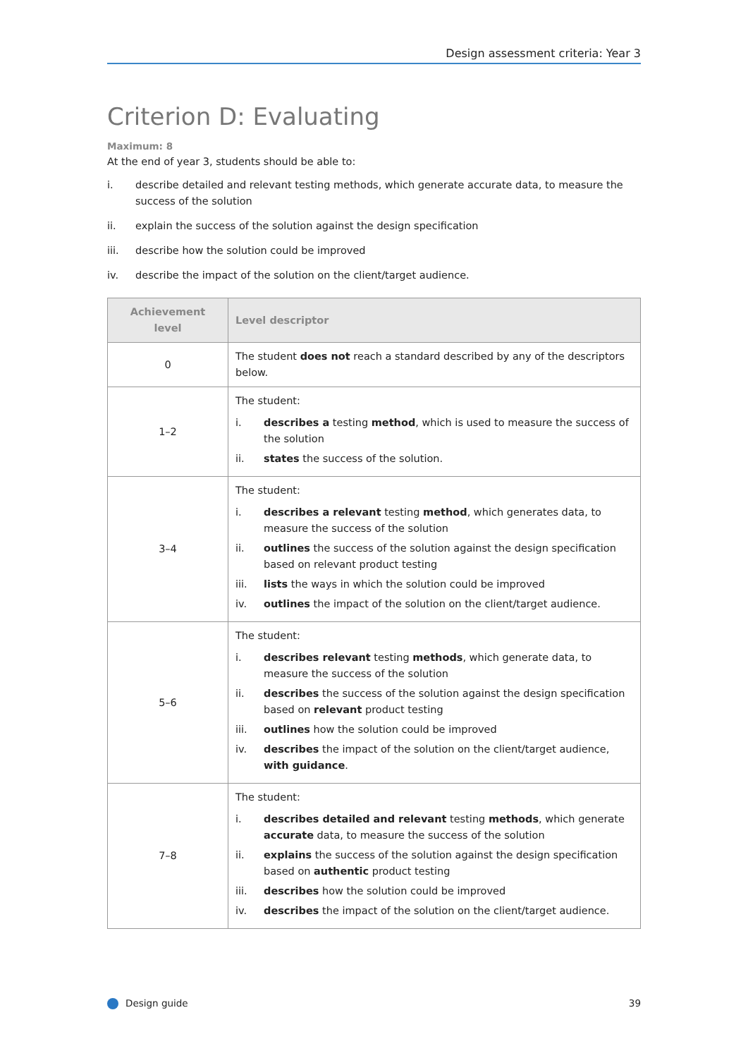Design assessment criteria: Year 3
Criterion D: Evaluating
Maximum: 8
At the end of year 3, students should be able to:
i. describe detailed and relevant testing methods, which generate accurate data, to measure the success of the solution
ii. explain the success of the solution against the design specification
iii. describe how the solution could be improved
iv. describe the impact of the solution on the client/target audience.
| Achievement level | Level descriptor |
| --- | --- |
| 0 | The student does not reach a standard described by any of the descriptors below. |
| 1–2 | The student: i. describes a testing method , which is used to measure the success of the solution ii. states the success of the solution. |
| 3–4 | The student: i. describes a relevant testing method , which generates data, to measure the success of the solution ii. outlines the success of the solution against the design specification based on relevant product testing iii. lists the ways in which the solution could be improved iv. outlines the impact of the solution on the client/target audience. |
| 5–6 | The student: i. describes relevant testing methods , which generate data, to measure the success of the solution ii. describes the success of the solution against the design specification based on relevant product testing iii. outlines how the solution could be improved iv. describes the impact of the solution on the client/target audience, with guidance . |
| 7–8 | The student: i. describes detailed and relevant testing methods , which generate accurate data, to measure the success of the solution ii. explains the success of the solution against the design specification based on authentic product testing iii. describes how the solution could be improved iv. describes the impact of the solution on the client/target audience. |
Design guide 39